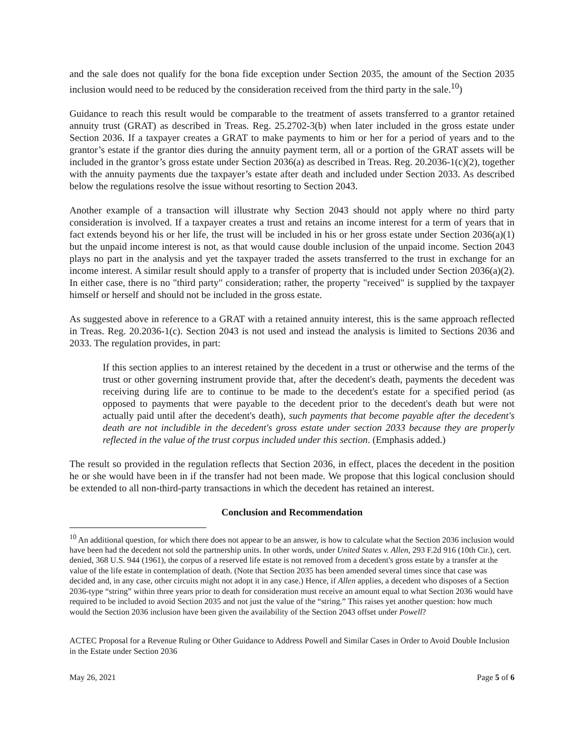and the sale does not qualify for the bona fide exception under Section 2035, the amount of the Section 2035 inclusion would need to be reduced by the consideration received from the third party in the sale.<sup>10</sup>)
Guidance to reach this result would be comparable to the treatment of assets transferred to a grantor retained annuity trust (GRAT) as described in Treas. Reg. 25.2702-3(b) when later included in the gross estate under Section 2036. If a taxpayer creates a GRAT to make payments to him or her for a period of years and to the grantor’s estate if the grantor dies during the annuity payment term, all or a portion of the GRAT assets will be included in the grantor’s gross estate under Section 2036(a) as described in Treas. Reg. 20.2036-1(c)(2), together with the annuity payments due the taxpayer’s estate after death and included under Section 2033. As described below the regulations resolve the issue without resorting to Section 2043.
Another example of a transaction will illustrate why Section 2043 should not apply where no third party consideration is involved. If a taxpayer creates a trust and retains an income interest for a term of years that in fact extends beyond his or her life, the trust will be included in his or her gross estate under Section 2036(a)(1) but the unpaid income interest is not, as that would cause double inclusion of the unpaid income. Section 2043 plays no part in the analysis and yet the taxpayer traded the assets transferred to the trust in exchange for an income interest. A similar result should apply to a transfer of property that is included under Section 2036(a)(2). In either case, there is no "third party" consideration; rather, the property "received" is supplied by the taxpayer himself or herself and should not be included in the gross estate.
As suggested above in reference to a GRAT with a retained annuity interest, this is the same approach reflected in Treas. Reg. 20.2036-1(c). Section 2043 is not used and instead the analysis is limited to Sections 2036 and 2033. The regulation provides, in part:
If this section applies to an interest retained by the decedent in a trust or otherwise and the terms of the trust or other governing instrument provide that, after the decedent's death, payments the decedent was receiving during life are to continue to be made to the decedent's estate for a specified period (as opposed to payments that were payable to the decedent prior to the decedent's death but were not actually paid until after the decedent's death), such payments that become payable after the decedent's death are not includible in the decedent's gross estate under section 2033 because they are properly reflected in the value of the trust corpus included under this section. (Emphasis added.)
The result so provided in the regulation reflects that Section 2036, in effect, places the decedent in the position he or she would have been in if the transfer had not been made. We propose that this logical conclusion should be extended to all non-third-party transactions in which the decedent has retained an interest.
Conclusion and Recommendation
<sup>10</sup> An additional question, for which there does not appear to be an answer, is how to calculate what the Section 2036 inclusion would have been had the decedent not sold the partnership units. In other words, under United States v. Allen, 293 F.2d 916 (10th Cir.), cert. denied, 368 U.S. 944 (1961), the corpus of a reserved life estate is not removed from a decedent's gross estate by a transfer at the value of the life estate in contemplation of death. (Note that Section 2035 has been amended several times since that case was decided and, in any case, other circuits might not adopt it in any case.) Hence, if Allen applies, a decedent who disposes of a Section 2036-type “string” within three years prior to death for consideration must receive an amount equal to what Section 2036 would have required to be included to avoid Section 2035 and not just the value of the “string.” This raises yet another question: how much would the Section 2036 inclusion have been given the availability of the Section 2043 offset under Powell?
ACTEC Proposal for a Revenue Ruling or Other Guidance to Address Powell and Similar Cases in Order to Avoid Double Inclusion in the Estate under Section 2036
May 26, 2021 Page 5 of 6